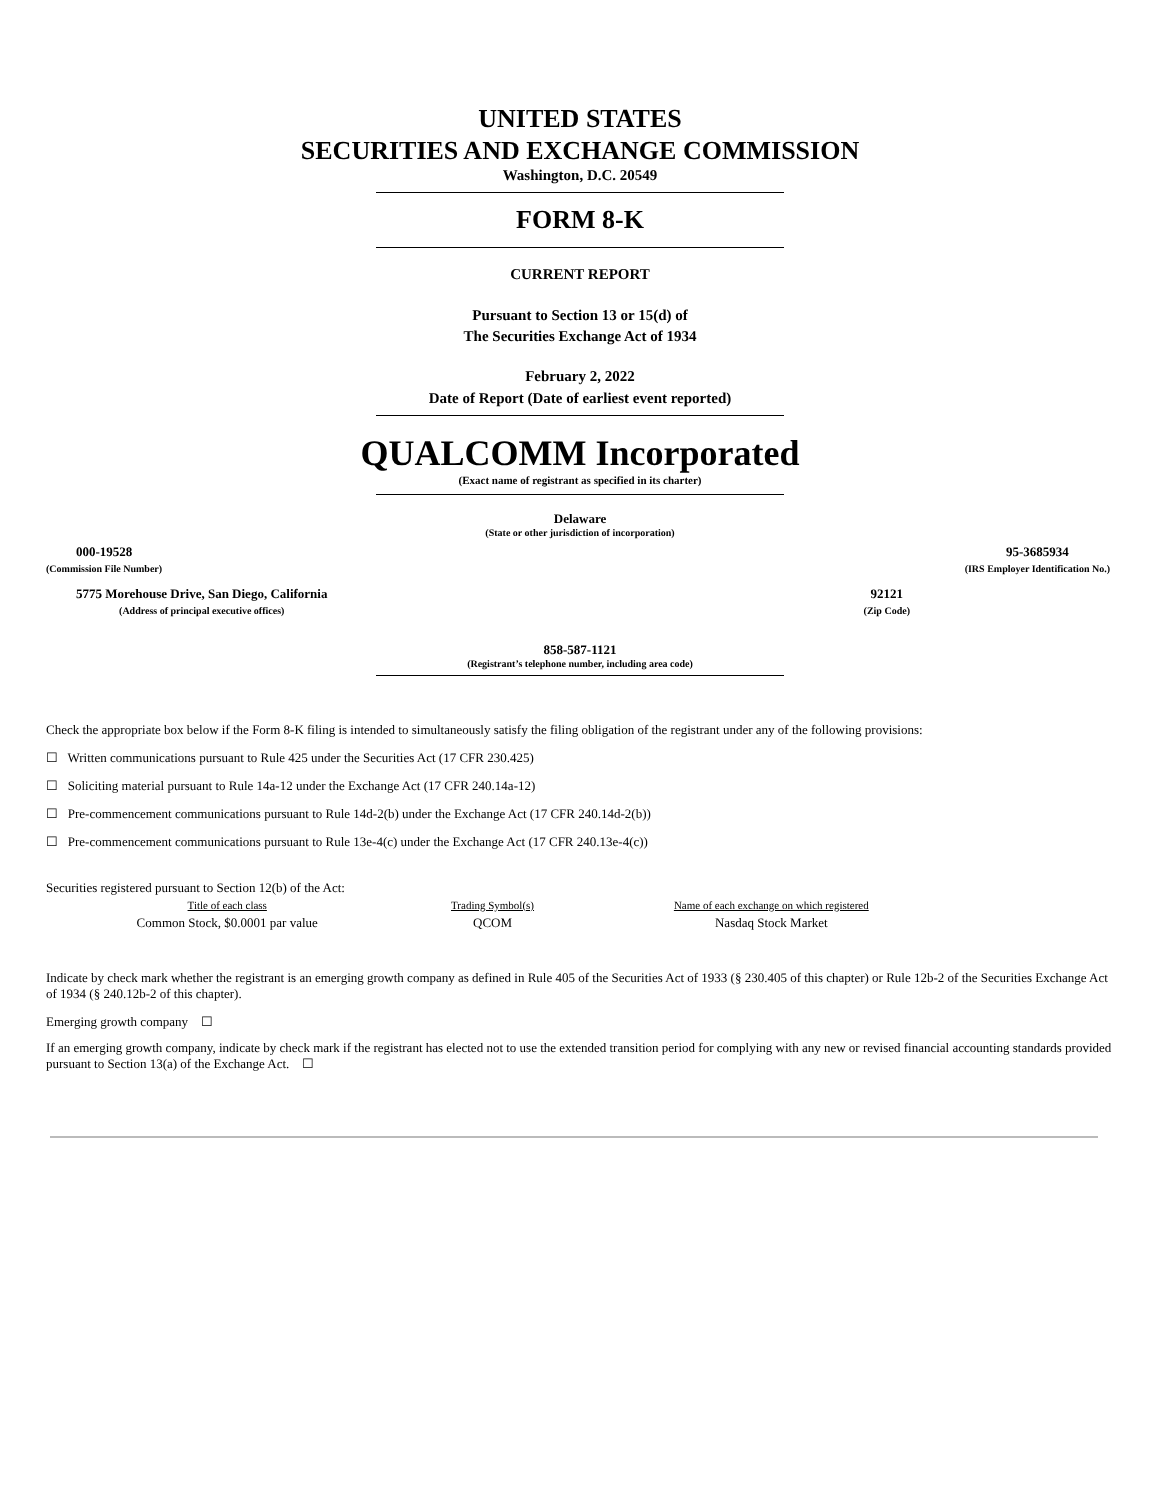UNITED STATES
SECURITIES AND EXCHANGE COMMISSION
Washington, D.C. 20549
FORM 8-K
CURRENT REPORT
Pursuant to Section 13 or 15(d) of
The Securities Exchange Act of 1934
February 2, 2022
Date of Report (Date of earliest event reported)
QUALCOMM Incorporated
(Exact name of registrant as specified in its charter)
Delaware
(State or other jurisdiction of incorporation)
000-19528
(Commission File Number)
95-3685934
(IRS Employer Identification No.)
5775 Morehouse Drive, San Diego, California
(Address of principal executive offices)
92121
(Zip Code)
858-587-1121
(Registrant’s telephone number, including area code)
Check the appropriate box below if the Form 8-K filing is intended to simultaneously satisfy the filing obligation of the registrant under any of the following provisions:
☐ Written communications pursuant to Rule 425 under the Securities Act (17 CFR 230.425)
☐ Soliciting material pursuant to Rule 14a-12 under the Exchange Act (17 CFR 240.14a-12)
☐ Pre-commencement communications pursuant to Rule 14d-2(b) under the Exchange Act (17 CFR 240.14d-2(b))
☐ Pre-commencement communications pursuant to Rule 13e-4(c) under the Exchange Act (17 CFR 240.13e-4(c))
Securities registered pursuant to Section 12(b) of the Act:
| Title of each class | Trading Symbol(s) | Name of each exchange on which registered |
| Common Stock, $0.0001 par value | QCOM | Nasdaq Stock Market |
Indicate by check mark whether the registrant is an emerging growth company as defined in Rule 405 of the Securities Act of 1933 (§ 230.405 of this chapter) or Rule 12b-2 of the Securities Exchange Act of 1934 (§ 240.12b-2 of this chapter).
Emerging growth company ☐
If an emerging growth company, indicate by check mark if the registrant has elected not to use the extended transition period for complying with any new or revised financial accounting standards provided pursuant to Section 13(a) of the Exchange Act. ☐